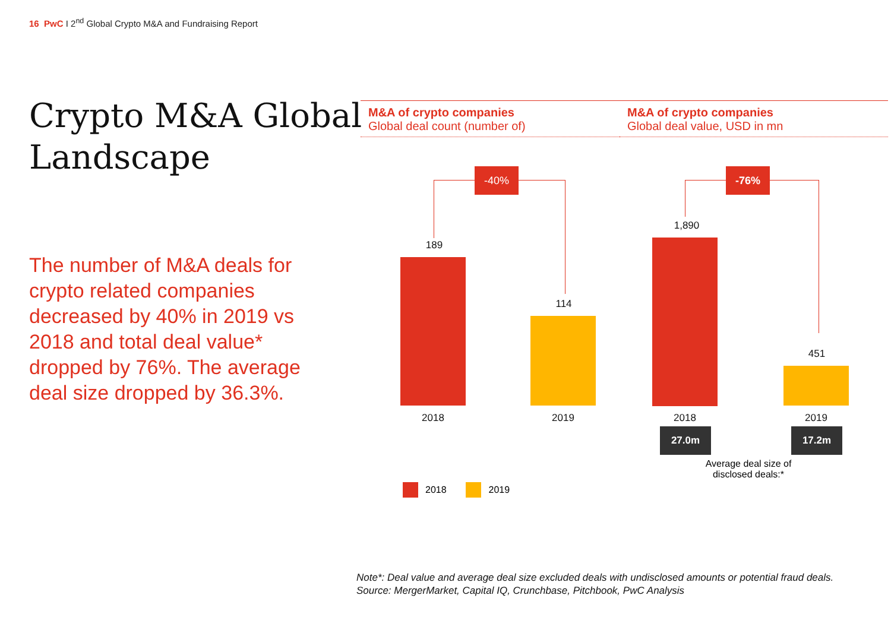16 PwC I 2<sup>nd</sup> Global Crypto M&A and Fundraising Report
Crypto M&A Global
Landscape
The number of M&A deals for crypto related companies decreased by 40% in 2019 vs 2018 and total deal value* dropped by 76%. The average deal size dropped by 36.3%.
M&A of crypto companies
Global deal count (number of)
M&A of crypto companies
Global deal value, USD in mn
-40% -76%
189
114
1,890
451
2018 2019 2018 2019
27.0m 17.2m
Average deal size of disclosed deals:*
2018 2019
Note*: Deal value and average deal size excluded deals with undisclosed amounts or potential fraud deals.
Source: MergerMarket, Capital IQ, Crunchbase, Pitchbook, PwC Analysis